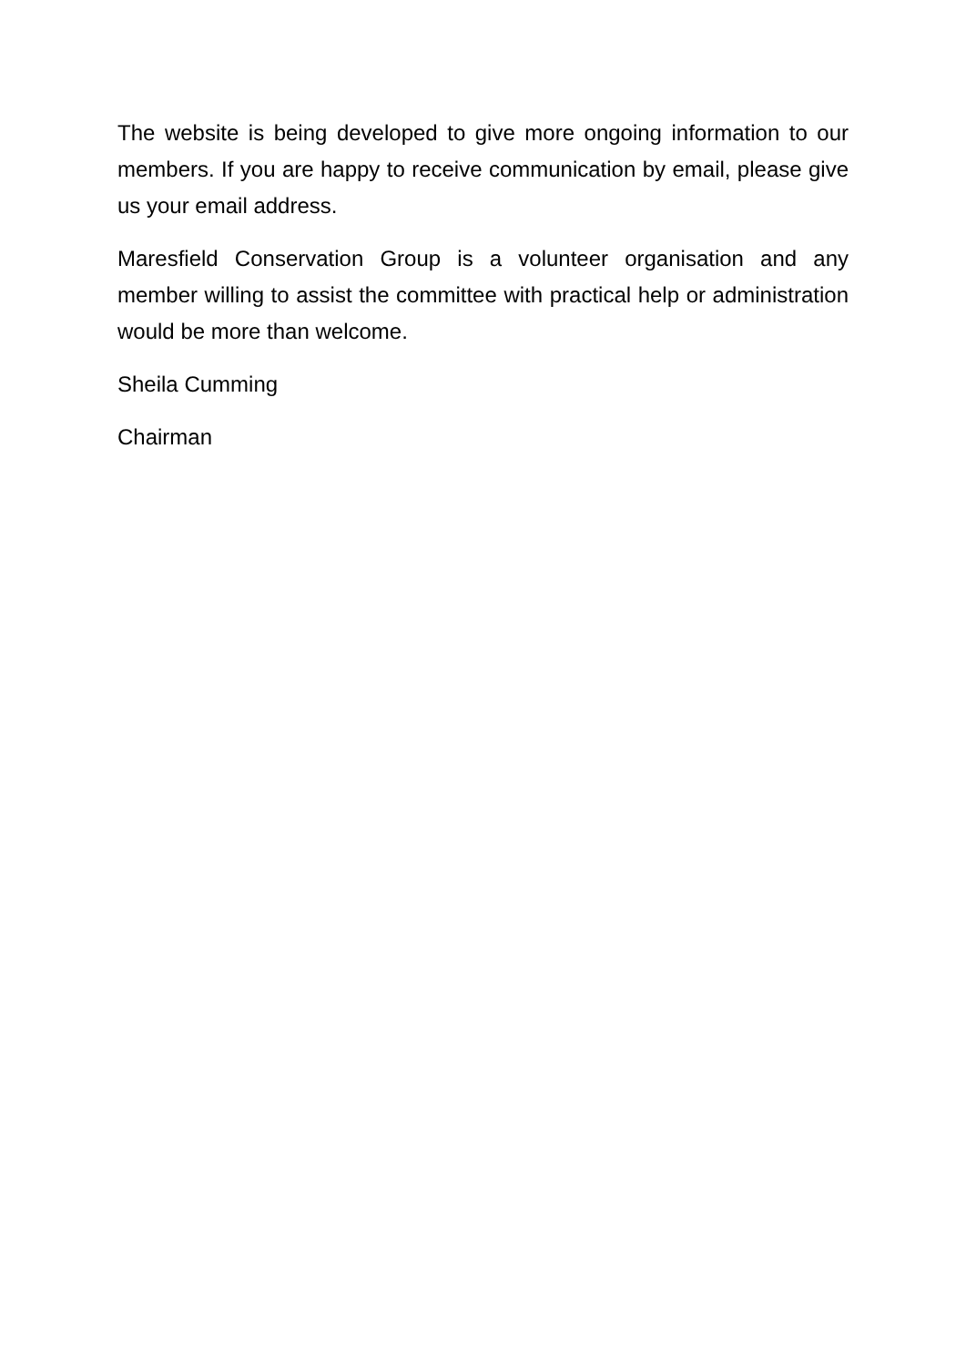The website is being developed to give more ongoing information to our members. If you are happy to receive communication by email, please give us your email address.
Maresfield Conservation Group is a volunteer organisation and any member willing to assist the committee with practical help or administration would be more than welcome.
Sheila Cumming
Chairman